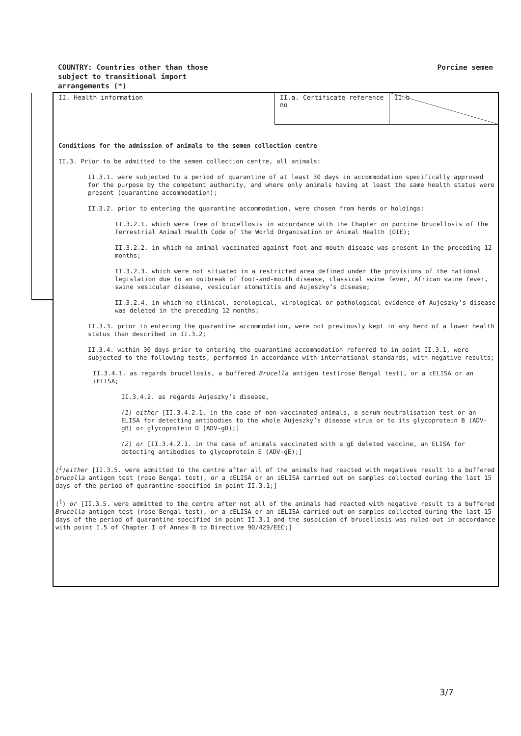COUNTRY: Countries other than those
subject to transitional import
arrangements (*)
Porcine semen
| II. Health information | II.a. Certificate reference no | II.b |
Conditions for the admission of animals to the semen collection centre
II.3. Prior to be admitted to the semen collection centre, all animals:
II.3.1. were subjected to a period of quarantine of at least 30 days in accommodation specifically approved for the purpose by the competent authority, and where only animals having at least the same health status were present (quarantine accommodation);
II.3.2. prior to entering the quarantine accommodation, were chosen from herds or holdings:
II.3.2.1. which were free of brucellosis in accordance with the Chapter on porcine brucellosis of the Terrestrial Animal Health Code of the World Organisation or Animal Health (OIE);
II.3.2.2. in which no animal vaccinated against foot-and-mouth disease was present in the preceding 12 months;
II.3.2.3. which were not situated in a restricted area defined under the provisions of the national legislation due to an outbreak of foot-and-mouth disease, classical swine fever, African swine fever, swine vesicular disease, vesicular stomatitis and Aujeszky’s disease;
II.3.2.4. in which no clinical, serological, virological or pathological evidence of Aujeszky’s disease was deleted in the preceding 12 months;
II.3.3. prior to entering the quarantine accommodation, were not previously kept in any herd of a lower health status than described in II.3.2;
II.3.4. within 30 days prior to entering the quarantine accommodation referred to in point II.3.1, were subjected to the following tests, performed in accordance with international standards, with negative results;
II.3.4.1. as regards brucellosis, a buffered Brucella antigen test(rose Bengal test), or a cELISA or an iELISA;
II.3.4.2. as regards Aujeszky’s disease,
(1) either [II.3.4.2.1. in the case of non-vaccinated animals, a serum neutralisation test or an ELISA for detecting antibodies to the whole Aujeszky’s disease virus or to its glycoprotein B (ADV-gB) or glycoprotein D (ADV-gD);]
(2) or [II.3.4.2.1. in the case of animals vaccinated with a gE deleted vaccine, an ELISA for detecting antibodies to glycoprotein E (ADV-gE);]
(<sup>1</sup>)either [II.3.5. were admitted to the centre after all of the animals had reacted with negatives result to a buffered brucella antigen test (rose Bengal test), or a cELISA or an iELISA carried out on samples collected during the last 15 days of the period of quarantine specified in point II.3.1;]
(<sup>1</sup>) or [II.3.5. were admitted to the centre after not all of the animals had reacted with negative result to a buffered Brucella antigen test (rose Bengal test), or a cELISA or an iELISA carried out on samples collected during the last 15 days of the period of quarantine specified in point II.3.1 and the suspicion of brucellosis was ruled out in accordance with point I.5 of Chapter I of Annex B to Directive 90/429/EEC;]
3/7